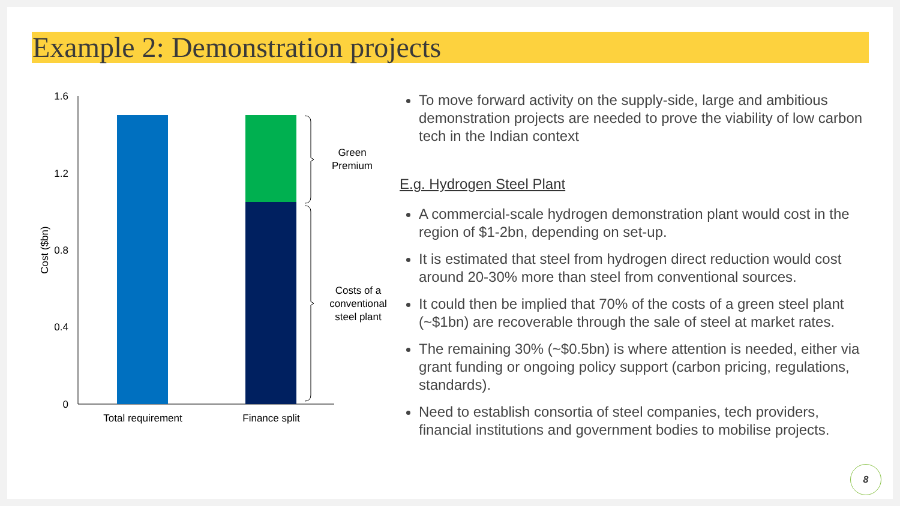Example 2: Demonstration projects
1.6
1.2
0.8
0.4
0
Cost ($bn)
Green
Premium
Costs of a
conventional
steel plant
Total requirement
Finance split
To move forward activity on the supply-side, large and ambitious demonstration projects are needed to prove the viability of low carbon tech in the Indian context
E.g. Hydrogen Steel Plant
A commercial-scale hydrogen demonstration plant would cost in the region of $1-2bn, depending on set-up.
It is estimated that steel from hydrogen direct reduction would cost around 20-30% more than steel from conventional sources.
It could then be implied that 70% of the costs of a green steel plant (~$1bn) are recoverable through the sale of steel at market rates.
The remaining 30% (~$0.5bn) is where attention is needed, either via grant funding or ongoing policy support (carbon pricing, regulations, standards).
Need to establish consortia of steel companies, tech providers, financial institutions and government bodies to mobilise projects.
8